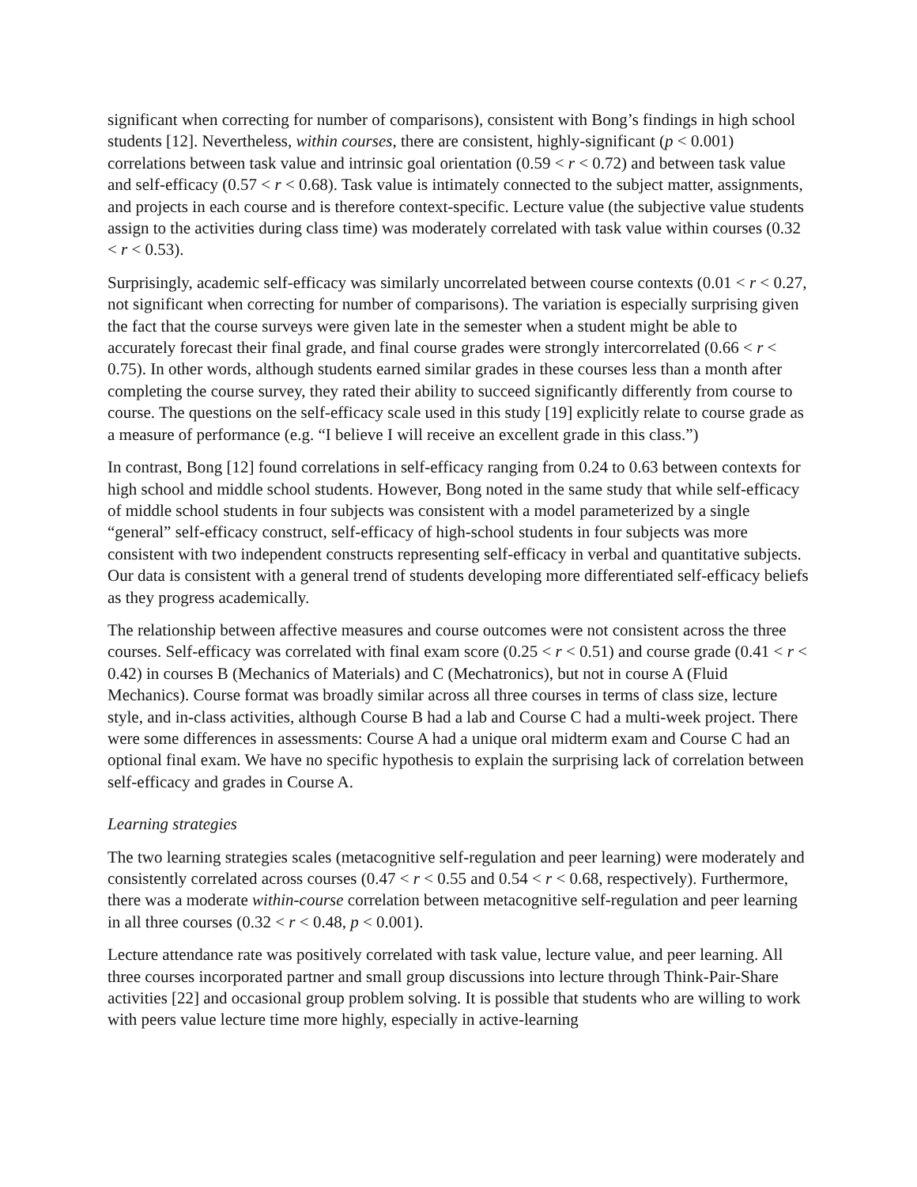significant when correcting for number of comparisons), consistent with Bong’s findings in high school students [12]. Nevertheless, within courses, there are consistent, highly-significant (p < 0.001) correlations between task value and intrinsic goal orientation (0.59 < r < 0.72) and between task value and self-efficacy (0.57 < r < 0.68). Task value is intimately connected to the subject matter, assignments, and projects in each course and is therefore context-specific. Lecture value (the subjective value students assign to the activities during class time) was moderately correlated with task value within courses (0.32 < r < 0.53).
Surprisingly, academic self-efficacy was similarly uncorrelated between course contexts (0.01 < r < 0.27, not significant when correcting for number of comparisons). The variation is especially surprising given the fact that the course surveys were given late in the semester when a student might be able to accurately forecast their final grade, and final course grades were strongly intercorrelated (0.66 < r < 0.75). In other words, although students earned similar grades in these courses less than a month after completing the course survey, they rated their ability to succeed significantly differently from course to course. The questions on the self-efficacy scale used in this study [19] explicitly relate to course grade as a measure of performance (e.g. “I believe I will receive an excellent grade in this class.”)
In contrast, Bong [12] found correlations in self-efficacy ranging from 0.24 to 0.63 between contexts for high school and middle school students. However, Bong noted in the same study that while self-efficacy of middle school students in four subjects was consistent with a model parameterized by a single “general” self-efficacy construct, self-efficacy of high-school students in four subjects was more consistent with two independent constructs representing self-efficacy in verbal and quantitative subjects. Our data is consistent with a general trend of students developing more differentiated self-efficacy beliefs as they progress academically.
The relationship between affective measures and course outcomes were not consistent across the three courses. Self-efficacy was correlated with final exam score (0.25 < r < 0.51) and course grade (0.41 < r < 0.42) in courses B (Mechanics of Materials) and C (Mechatronics), but not in course A (Fluid Mechanics). Course format was broadly similar across all three courses in terms of class size, lecture style, and in-class activities, although Course B had a lab and Course C had a multi-week project. There were some differences in assessments: Course A had a unique oral midterm exam and Course C had an optional final exam. We have no specific hypothesis to explain the surprising lack of correlation between self-efficacy and grades in Course A.
Learning strategies
The two learning strategies scales (metacognitive self-regulation and peer learning) were moderately and consistently correlated across courses (0.47 < r < 0.55 and 0.54 < r < 0.68, respectively). Furthermore, there was a moderate within-course correlation between metacognitive self-regulation and peer learning in all three courses (0.32 < r < 0.48, p < 0.001).
Lecture attendance rate was positively correlated with task value, lecture value, and peer learning. All three courses incorporated partner and small group discussions into lecture through Think-Pair-Share activities [22] and occasional group problem solving. It is possible that students who are willing to work with peers value lecture time more highly, especially in active-learning